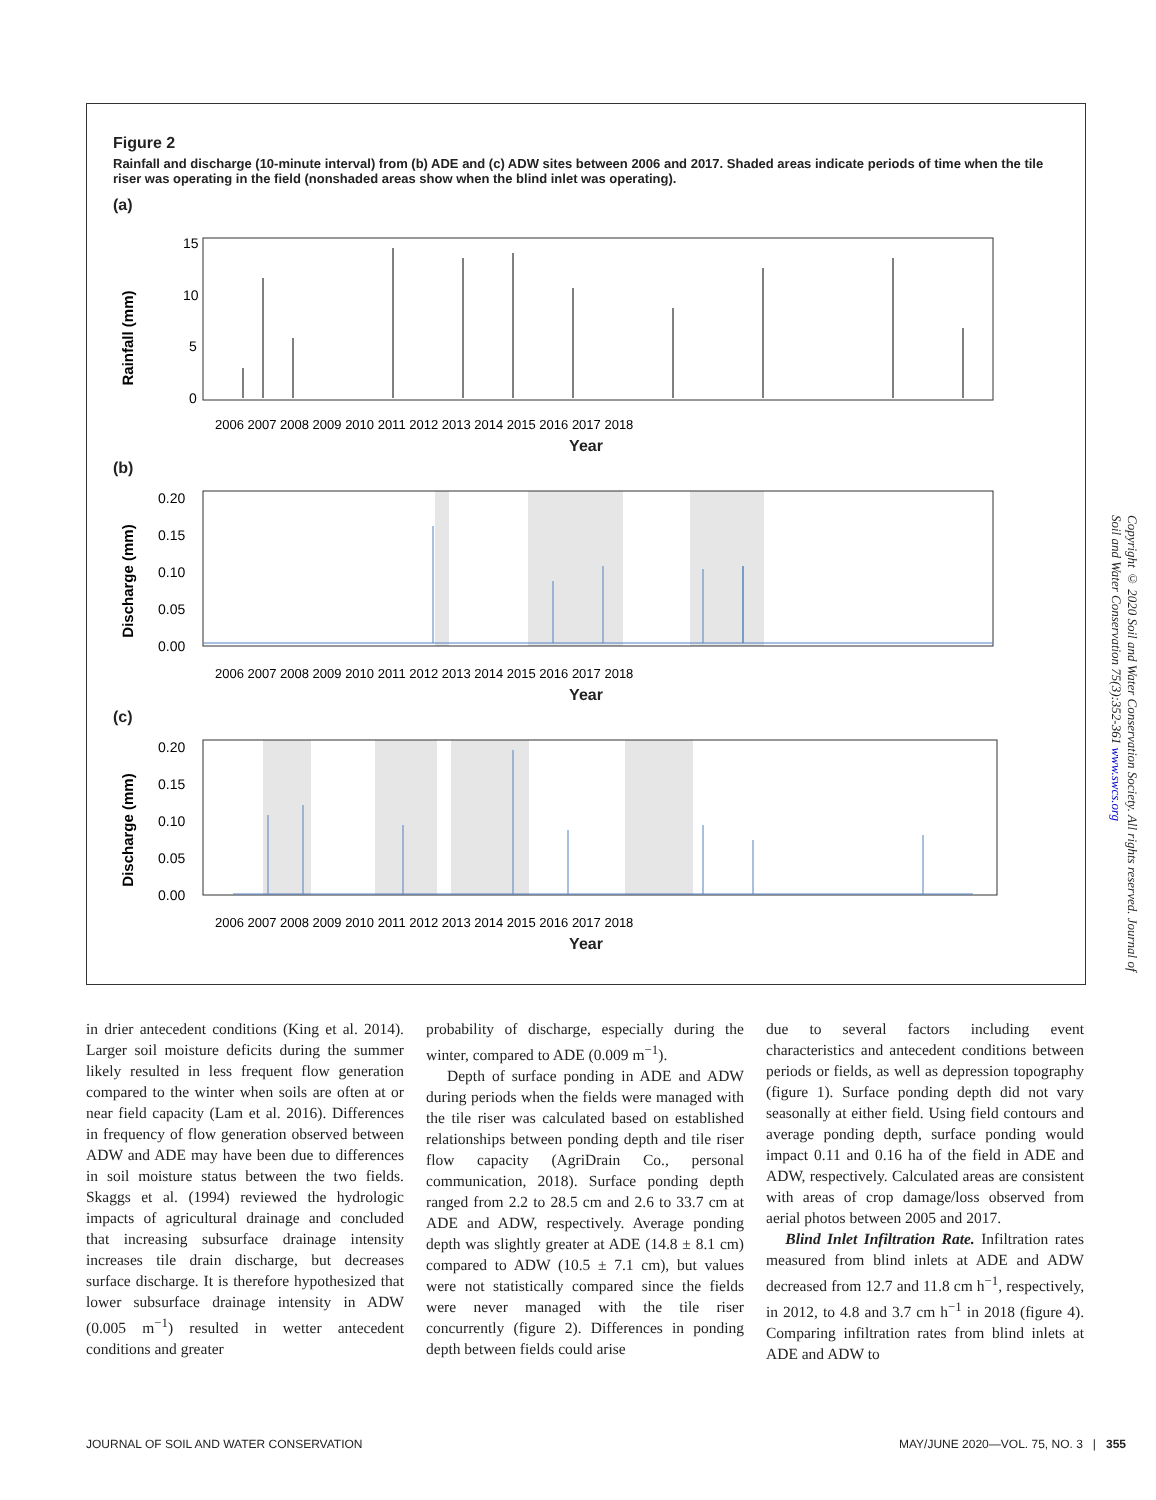Figure 2
Rainfall and discharge (10-minute interval) from (b) ADE and (c) ADW sites between 2006 and 2017. Shaded areas indicate periods of time when the tile riser was operating in the field (nonshaded areas show when the blind inlet was operating).
(a)
Rainfall (mm)
15
10
5
0
2006 2007 2008 2009 2010 2011 2012 2013 2014 2015 2016 2017 2018
Year
(b)
Discharge (mm)
0.20
0.15
0.10
0.05
0.00
2006 2007 2008 2009 2010 2011 2012 2013 2014 2015 2016 2017 2018
Year
(c)
Discharge (mm)
0.20
0.15
0.10
0.05
0.00
2006 2007 2008 2009 2010 2011 2012 2013 2014 2015 2016 2017 2018
Year
Copyright © 2020 Soil and Water Conservation Society. All rights reserved. Journal of Soil and Water Conservation 75(3):352-361 www.swcs.org
in drier antecedent conditions (King et al. 2014). Larger soil moisture deficits during the summer likely resulted in less frequent flow generation compared to the winter when soils are often at or near field capacity (Lam et al. 2016). Differences in frequency of flow generation observed between ADW and ADE may have been due to differences in soil moisture status between the two fields. Skaggs et al. (1994) reviewed the hydrologic impacts of agricultural drainage and concluded that increasing subsurface drainage intensity increases tile drain discharge, but decreases surface discharge. It is therefore hypothesized that lower subsurface drainage intensity in ADW (0.005 m<sup>−1</sup>) resulted in wetter antecedent conditions and greater
probability of discharge, especially during the winter, compared to ADE (0.009 m<sup>−1</sup>).
Depth of surface ponding in ADE and ADW during periods when the fields were managed with the tile riser was calculated based on established relationships between ponding depth and tile riser flow capacity (AgriDrain Co., personal communication, 2018). Surface ponding depth ranged from 2.2 to 28.5 cm and 2.6 to 33.7 cm at ADE and ADW, respectively. Average ponding depth was slightly greater at ADE (14.8 ± 8.1 cm) compared to ADW (10.5 ± 7.1 cm), but values were not statistically compared since the fields were never managed with the tile riser concurrently (figure 2). Differences in ponding depth between fields could arise
due to several factors including event characteristics and antecedent conditions between periods or fields, as well as depression topography (figure 1). Surface ponding depth did not vary seasonally at either field. Using field contours and average ponding depth, surface ponding would impact 0.11 and 0.16 ha of the field in ADE and ADW, respectively. Calculated areas are consistent with areas of crop damage/loss observed from aerial photos between 2005 and 2017.
Blind Inlet Infiltration Rate. Infiltration rates measured from blind inlets at ADE and ADW decreased from 12.7 and 11.8 cm h<sup>−1</sup>, respectively, in 2012, to 4.8 and 3.7 cm h<sup>−1</sup> in 2018 (figure 4). Comparing infiltration rates from blind inlets at ADE and ADW to
JOURNAL OF SOIL AND WATER CONSERVATION MAY/JUNE 2020—VOL. 75, NO. 3 | 355